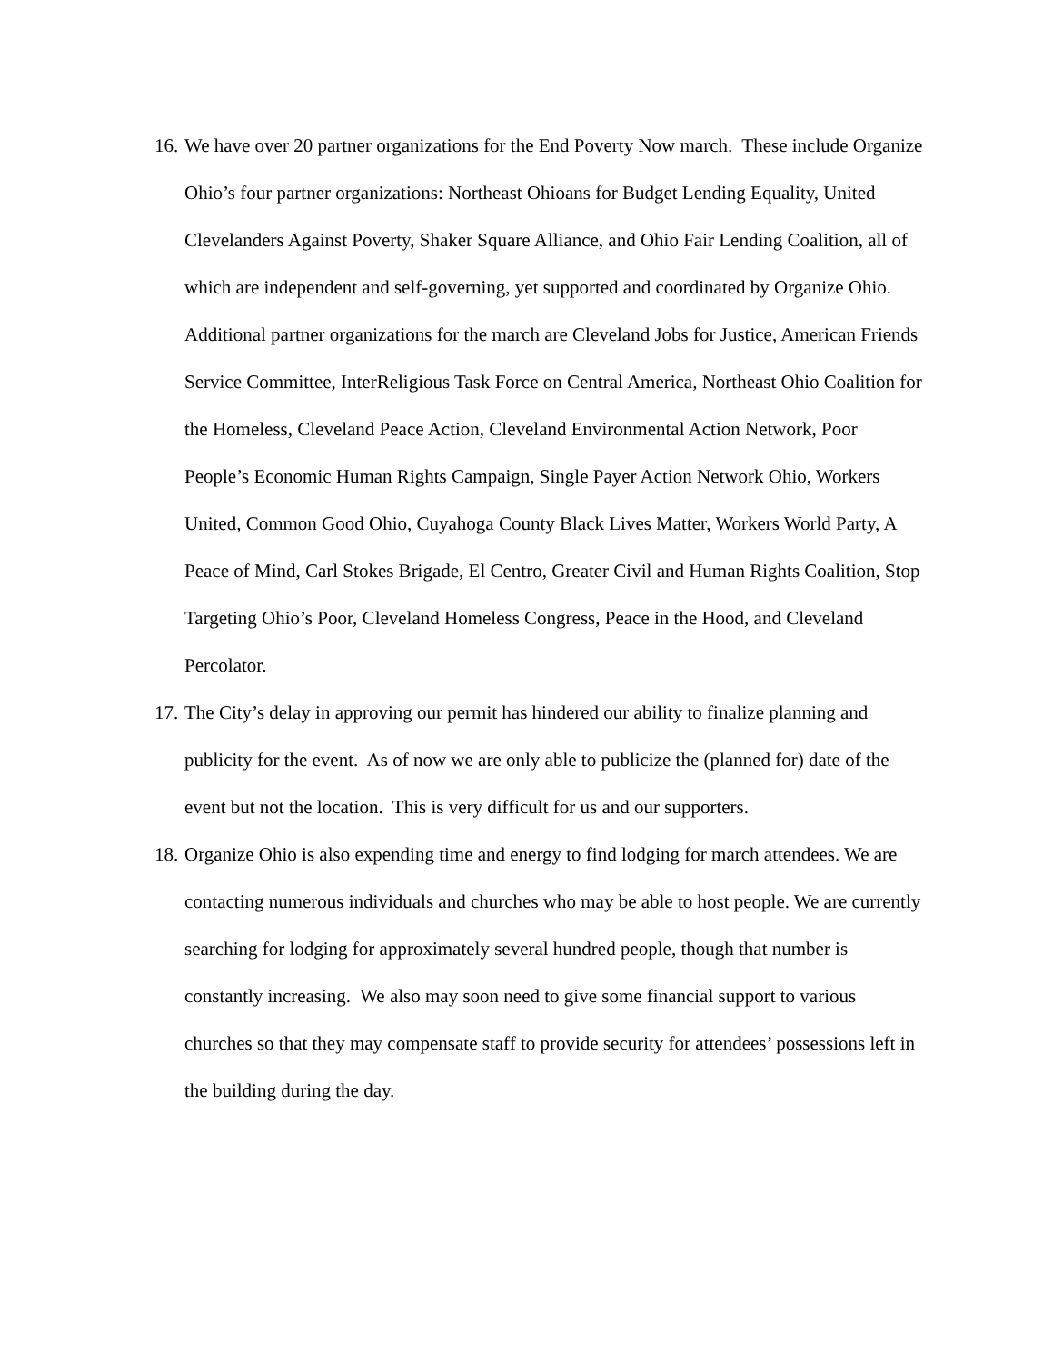16. We have over 20 partner organizations for the End Poverty Now march. These include Organize Ohio’s four partner organizations: Northeast Ohioans for Budget Lending Equality, United Clevelanders Against Poverty, Shaker Square Alliance, and Ohio Fair Lending Coalition, all of which are independent and self-governing, yet supported and coordinated by Organize Ohio. Additional partner organizations for the march are Cleveland Jobs for Justice, American Friends Service Committee, InterReligious Task Force on Central America, Northeast Ohio Coalition for the Homeless, Cleveland Peace Action, Cleveland Environmental Action Network, Poor People’s Economic Human Rights Campaign, Single Payer Action Network Ohio, Workers United, Common Good Ohio, Cuyahoga County Black Lives Matter, Workers World Party, A Peace of Mind, Carl Stokes Brigade, El Centro, Greater Civil and Human Rights Coalition, Stop Targeting Ohio’s Poor, Cleveland Homeless Congress, Peace in the Hood, and Cleveland Percolator.
17. The City’s delay in approving our permit has hindered our ability to finalize planning and publicity for the event. As of now we are only able to publicize the (planned for) date of the event but not the location. This is very difficult for us and our supporters.
18. Organize Ohio is also expending time and energy to find lodging for march attendees. We are contacting numerous individuals and churches who may be able to host people. We are currently searching for lodging for approximately several hundred people, though that number is constantly increasing. We also may soon need to give some financial support to various churches so that they may compensate staff to provide security for attendees’ possessions left in the building during the day.